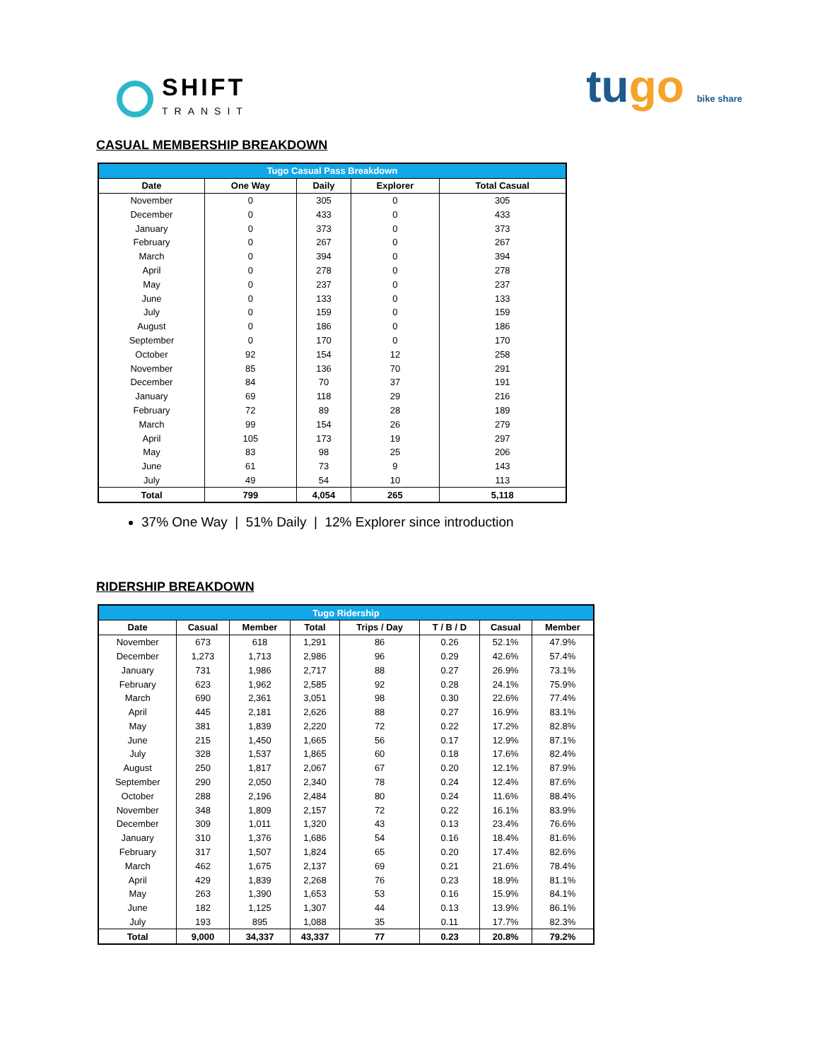SHIFT
TRANSIT
tugo bike share
CASUAL MEMBERSHIP BREAKDOWN
| Tugo Casual Pass Breakdown | | | | |
| --- | --- | --- | --- | --- |
| Date | One Way | Daily | Explorer | Total Casual |
| November | 0 | 305 | 0 | 305 |
| December | 0 | 433 | 0 | 433 |
| January | 0 | 373 | 0 | 373 |
| February | 0 | 267 | 0 | 267 |
| March | 0 | 394 | 0 | 394 |
| April | 0 | 278 | 0 | 278 |
| May | 0 | 237 | 0 | 237 |
| June | 0 | 133 | 0 | 133 |
| July | 0 | 159 | 0 | 159 |
| August | 0 | 186 | 0 | 186 |
| September | 0 | 170 | 0 | 170 |
| October | 92 | 154 | 12 | 258 |
| November | 85 | 136 | 70 | 291 |
| December | 84 | 70 | 37 | 191 |
| January | 69 | 118 | 29 | 216 |
| February | 72 | 89 | 28 | 189 |
| March | 99 | 154 | 26 | 279 |
| April | 105 | 173 | 19 | 297 |
| May | 83 | 98 | 25 | 206 |
| June | 61 | 73 | 9 | 143 |
| July | 49 | 54 | 10 | 113 |
| Total | 799 | 4,054 | 265 | 5,118 |
37% One Way | 51% Daily | 12% Explorer since introduction
RIDERSHIP BREAKDOWN
| Tugo Ridership | | | | | | | |
| --- | --- | --- | --- | --- | --- | --- | --- |
| Date | Casual | Member | Total | Trips / Day | T / B / D | Casual | Member |
| November | 673 | 618 | 1,291 | 86 | 0.26 | 52.1% | 47.9% |
| December | 1,273 | 1,713 | 2,986 | 96 | 0.29 | 42.6% | 57.4% |
| January | 731 | 1,986 | 2,717 | 88 | 0.27 | 26.9% | 73.1% |
| February | 623 | 1,962 | 2,585 | 92 | 0.28 | 24.1% | 75.9% |
| March | 690 | 2,361 | 3,051 | 98 | 0.30 | 22.6% | 77.4% |
| April | 445 | 2,181 | 2,626 | 88 | 0.27 | 16.9% | 83.1% |
| May | 381 | 1,839 | 2,220 | 72 | 0.22 | 17.2% | 82.8% |
| June | 215 | 1,450 | 1,665 | 56 | 0.17 | 12.9% | 87.1% |
| July | 328 | 1,537 | 1,865 | 60 | 0.18 | 17.6% | 82.4% |
| August | 250 | 1,817 | 2,067 | 67 | 0.20 | 12.1% | 87.9% |
| September | 290 | 2,050 | 2,340 | 78 | 0.24 | 12.4% | 87.6% |
| October | 288 | 2,196 | 2,484 | 80 | 0.24 | 11.6% | 88.4% |
| November | 348 | 1,809 | 2,157 | 72 | 0.22 | 16.1% | 83.9% |
| December | 309 | 1,011 | 1,320 | 43 | 0.13 | 23.4% | 76.6% |
| January | 310 | 1,376 | 1,686 | 54 | 0.16 | 18.4% | 81.6% |
| February | 317 | 1,507 | 1,824 | 65 | 0.20 | 17.4% | 82.6% |
| March | 462 | 1,675 | 2,137 | 69 | 0.21 | 21.6% | 78.4% |
| April | 429 | 1,839 | 2,268 | 76 | 0.23 | 18.9% | 81.1% |
| May | 263 | 1,390 | 1,653 | 53 | 0.16 | 15.9% | 84.1% |
| June | 182 | 1,125 | 1,307 | 44 | 0.13 | 13.9% | 86.1% |
| July | 193 | 895 | 1,088 | 35 | 0.11 | 17.7% | 82.3% |
| Total | 9,000 | 34,337 | 43,337 | 77 | 0.23 | 20.8% | 79.2% |